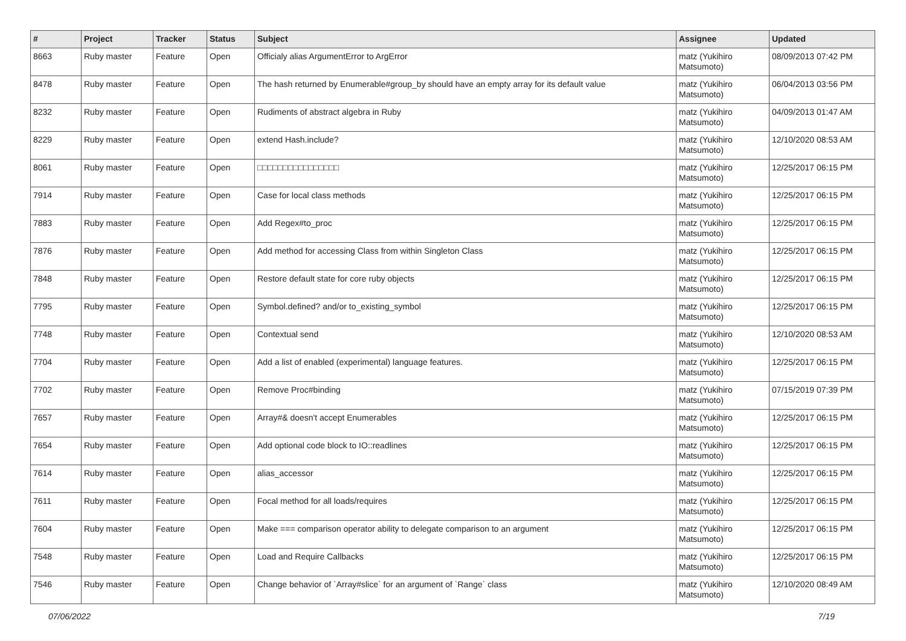| # | Project | Tracker | Status | Subject | Assignee | Updated |
| --- | --- | --- | --- | --- | --- | --- |
| 8663 | Ruby master | Feature | Open | Officialy alias ArgumentError to ArgError | matz (Yukihiro Matsumoto) | 08/09/2013 07:42 PM |
| 8478 | Ruby master | Feature | Open | The hash returned by Enumerable#group_by should have an empty array for its default value | matz (Yukihiro Matsumoto) | 06/04/2013 03:56 PM |
| 8232 | Ruby master | Feature | Open | Rudiments of abstract algebra in Ruby | matz (Yukihiro Matsumoto) | 04/09/2013 01:47 AM |
| 8229 | Ruby master | Feature | Open | extend Hash.include? | matz (Yukihiro Matsumoto) | 12/10/2020 08:53 AM |
| 8061 | Ruby master | Feature | Open | □□□□□□□□□□□□□□□□ | matz (Yukihiro Matsumoto) | 12/25/2017 06:15 PM |
| 7914 | Ruby master | Feature | Open | Case for local class methods | matz (Yukihiro Matsumoto) | 12/25/2017 06:15 PM |
| 7883 | Ruby master | Feature | Open | Add Regex#to_proc | matz (Yukihiro Matsumoto) | 12/25/2017 06:15 PM |
| 7876 | Ruby master | Feature | Open | Add method for accessing Class from within Singleton Class | matz (Yukihiro Matsumoto) | 12/25/2017 06:15 PM |
| 7848 | Ruby master | Feature | Open | Restore default state for core ruby objects | matz (Yukihiro Matsumoto) | 12/25/2017 06:15 PM |
| 7795 | Ruby master | Feature | Open | Symbol.defined? and/or to_existing_symbol | matz (Yukihiro Matsumoto) | 12/25/2017 06:15 PM |
| 7748 | Ruby master | Feature | Open | Contextual send | matz (Yukihiro Matsumoto) | 12/10/2020 08:53 AM |
| 7704 | Ruby master | Feature | Open | Add a list of enabled (experimental) language features. | matz (Yukihiro Matsumoto) | 12/25/2017 06:15 PM |
| 7702 | Ruby master | Feature | Open | Remove Proc#binding | matz (Yukihiro Matsumoto) | 07/15/2019 07:39 PM |
| 7657 | Ruby master | Feature | Open | Array#& doesn't accept Enumerables | matz (Yukihiro Matsumoto) | 12/25/2017 06:15 PM |
| 7654 | Ruby master | Feature | Open | Add optional code block to IO::readlines | matz (Yukihiro Matsumoto) | 12/25/2017 06:15 PM |
| 7614 | Ruby master | Feature | Open | alias_accessor | matz (Yukihiro Matsumoto) | 12/25/2017 06:15 PM |
| 7611 | Ruby master | Feature | Open | Focal method for all loads/requires | matz (Yukihiro Matsumoto) | 12/25/2017 06:15 PM |
| 7604 | Ruby master | Feature | Open | Make === comparison operator ability to delegate comparison to an argument | matz (Yukihiro Matsumoto) | 12/25/2017 06:15 PM |
| 7548 | Ruby master | Feature | Open | Load and Require Callbacks | matz (Yukihiro Matsumoto) | 12/25/2017 06:15 PM |
| 7546 | Ruby master | Feature | Open | Change behavior of `Array#slice` for an argument of `Range` class | matz (Yukihiro Matsumoto) | 12/10/2020 08:49 AM |
07/06/2022 7/19